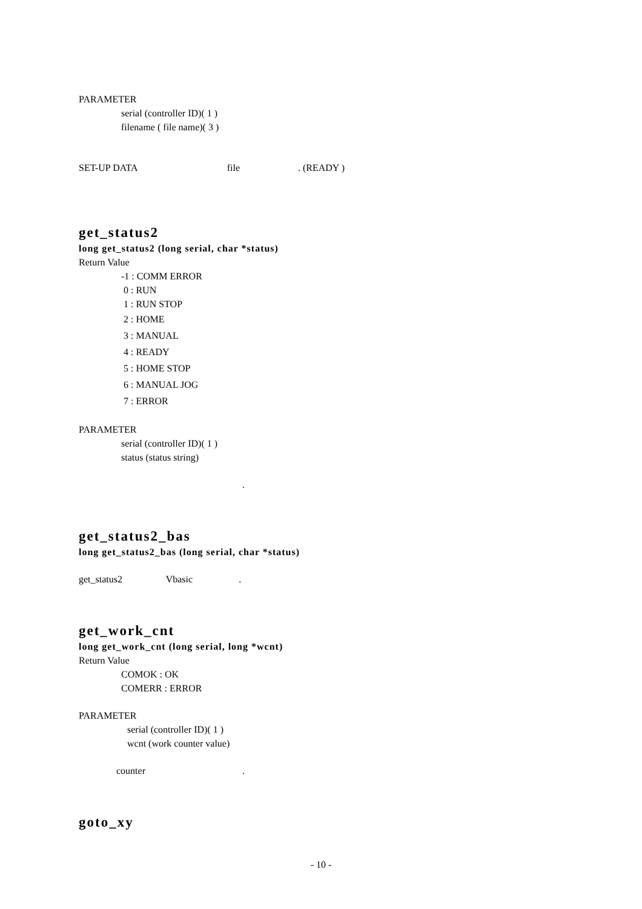PARAMETER
serial (controller ID)( 1 )
filename ( file name)( 3 )
SET-UP DATA file . (READY )
get_status2
long get_status2 (long serial, char *status)
Return Value
-1 : COMM ERROR
0 : RUN
1 : RUN STOP
2 : HOME
3 : MANUAL
4 : READY
5 : HOME STOP
6 : MANUAL JOG
7 : ERROR
PARAMETER
serial (controller ID)( 1 )
status (status string)
.
get_status2_bas
long get_status2_bas (long serial, char *status)
get_status2 Vbasic .
get_work_cnt
long get_work_cnt (long serial, long *wcnt)
Return Value
COMOK : OK
COMERR : ERROR
PARAMETER
serial (controller ID)( 1 )
wcnt (work counter value)
counter .
goto_xy
- 10 -